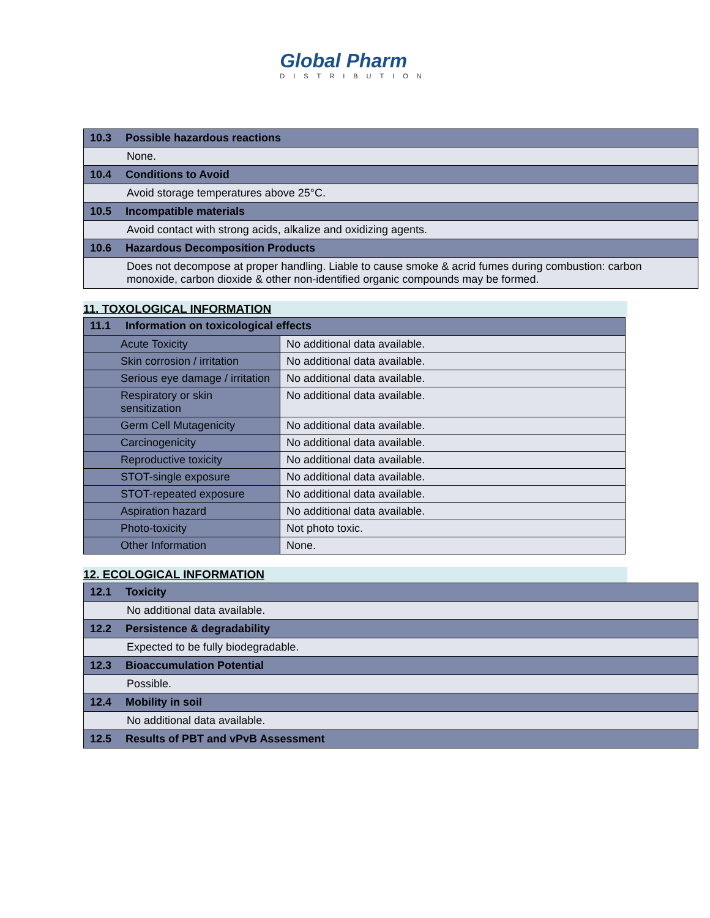Global Pharm
DISTRIBUTION
| 10.3 Possible hazardous reactions |
| None. |
| 10.4 Conditions to Avoid |
| Avoid storage temperatures above 25°C. |
| 10.5 Incompatible materials |
| Avoid contact with strong acids, alkalize and oxidizing agents. |
| 10.6 Hazardous Decomposition Products |
| Does not decompose at proper handling. Liable to cause smoke & acrid fumes during combustion: carbon monoxide, carbon dioxide & other non-identified organic compounds may be formed. |
11. TOXOLOGICAL INFORMATION
| 11.1 Information on toxicological effects | |
| Acute Toxicity | No additional data available. |
| Skin corrosion / irritation | No additional data available. |
| Serious eye damage / irritation | No additional data available. |
| Respiratory or skin sensitization | No additional data available. |
| Germ Cell Mutagenicity | No additional data available. |
| Carcinogenicity | No additional data available. |
| Reproductive toxicity | No additional data available. |
| STOT-single exposure | No additional data available. |
| STOT-repeated exposure | No additional data available. |
| Aspiration hazard | No additional data available. |
| Photo-toxicity | Not photo toxic. |
| Other Information | None. |
12. ECOLOGICAL INFORMATION
| 12.1 Toxicity |
| No additional data available. |
| 12.2 Persistence & degradability |
| Expected to be fully biodegradable. |
| 12.3 Bioaccumulation Potential |
| Possible. |
| 12.4 Mobility in soil |
| No additional data available. |
| 12.5 Results of PBT and vPvB Assessment |